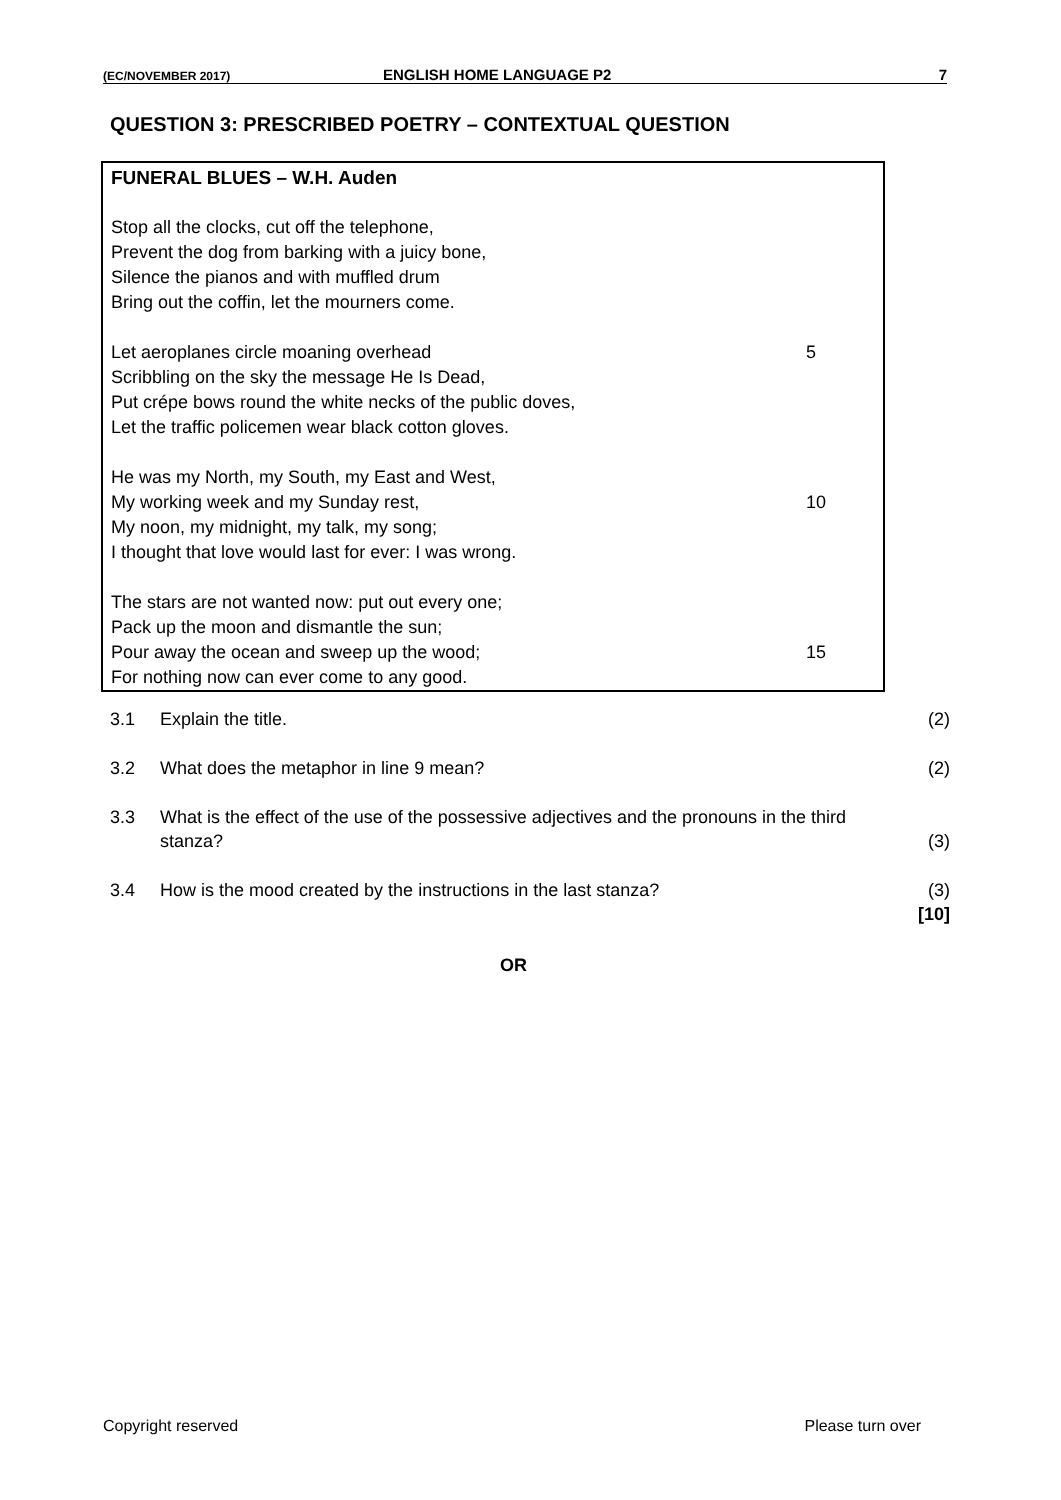(EC/NOVEMBER 2017) ENGLISH HOME LANGUAGE P2 7
QUESTION 3: PRESCRIBED POETRY – CONTEXTUAL QUESTION
FUNERAL BLUES – W.H. Auden
Stop all the clocks, cut off the telephone,
Prevent the dog from barking with a juicy bone,
Silence the pianos and with muffled drum
Bring out the coffin, let the mourners come.
Let aeroplanes circle moaning overhead 5
Scribbling on the sky the message He Is Dead,
Put crépe bows round the white necks of the public doves,
Let the traffic policemen wear black cotton gloves.
He was my North, my South, my East and West,
My working week and my Sunday rest, 10
My noon, my midnight, my talk, my song;
I thought that love would last for ever: I was wrong.
The stars are not wanted now: put out every one;
Pack up the moon and dismantle the sun;
Pour away the ocean and sweep up the wood; 15
For nothing now can ever come to any good.
3.1 Explain the title. (2)
3.2 What does the metaphor in line 9 mean? (2)
3.3 What is the effect of the use of the possessive adjectives and the pronouns in the third stanza?
(3)
3.4 How is the mood created by the instructions in the last stanza? (3)
[10]
OR
Copyright reserved Please turn over